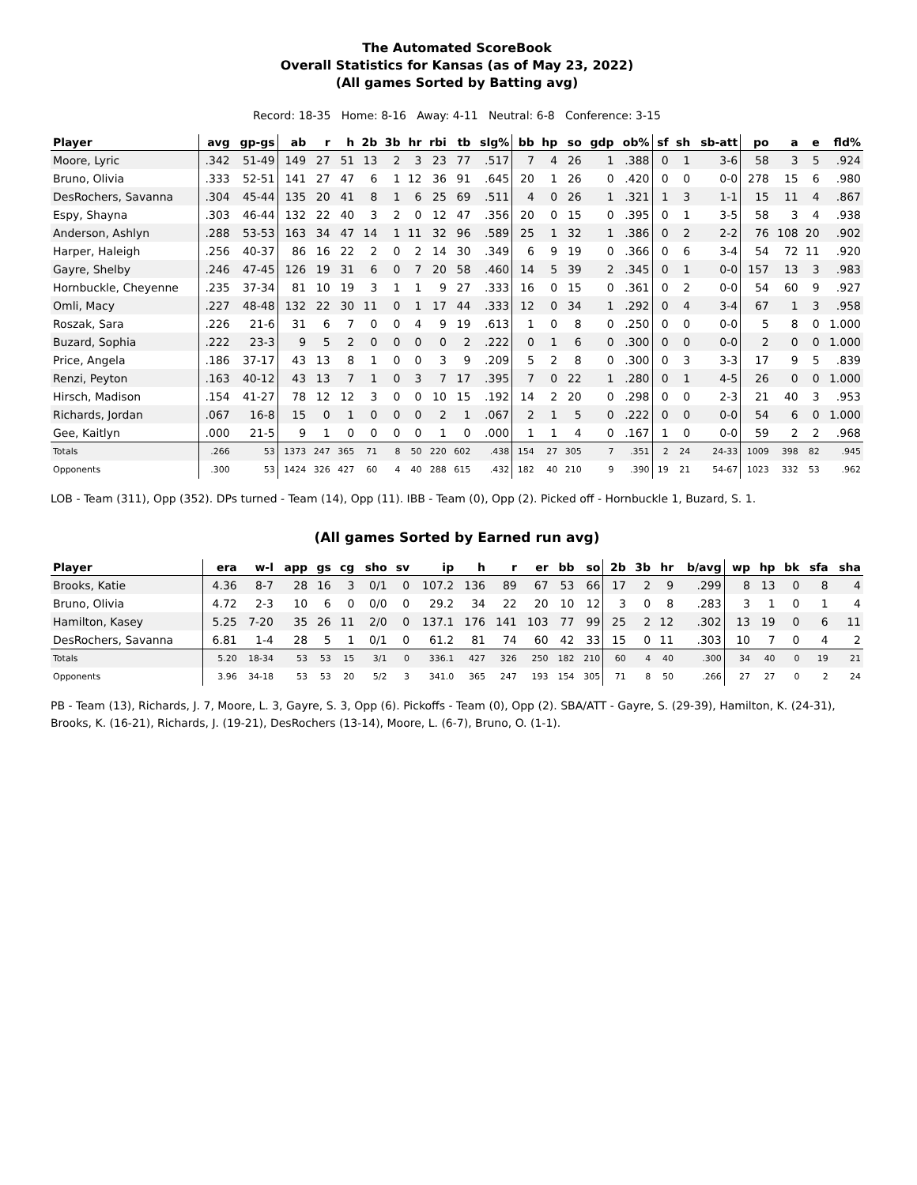The Automated ScoreBook
Overall Statistics for Kansas (as of May 23, 2022)
(All games Sorted by Batting avg)
Record: 18-35 Home: 8-16 Away: 4-11 Neutral: 6-8 Conference: 3-15
| Player | avg | gp-gs | ab | r | h | 2b | 3b | hr | rbi | tb | slg% | bb | hp | so | gdp | ob% | sf | sh | sb-att | po | a | e | fld% |
| --- | --- | --- | --- | --- | --- | --- | --- | --- | --- | --- | --- | --- | --- | --- | --- | --- | --- | --- | --- | --- | --- | --- | --- |
| Moore, Lyric | .342 | 51-49 | 149 | 27 | 51 | 13 | 2 | 3 | 23 | 77 | .517 | 7 | 4 | 26 | 1 | .388 | 0 | 1 | 3-6 | 58 | 3 | 5 | .924 |
| Bruno, Olivia | .333 | 52-51 | 141 | 27 | 47 | 6 | 1 | 12 | 36 | 91 | .645 | 20 | 1 | 26 | 0 | .420 | 0 | 0 | 0-0 | 278 | 15 | 6 | .980 |
| DesRochers, Savanna | .304 | 45-44 | 135 | 20 | 41 | 8 | 1 | 6 | 25 | 69 | .511 | 4 | 0 | 26 | 1 | .321 | 1 | 3 | 1-1 | 15 | 11 | 4 | .867 |
| Espy, Shayna | .303 | 46-44 | 132 | 22 | 40 | 3 | 2 | 0 | 12 | 47 | .356 | 20 | 0 | 15 | 0 | .395 | 0 | 1 | 3-5 | 58 | 3 | 4 | .938 |
| Anderson, Ashlyn | .288 | 53-53 | 163 | 34 | 47 | 14 | 1 | 11 | 32 | 96 | .589 | 25 | 1 | 32 | 1 | .386 | 0 | 2 | 2-2 | 76 | 108 | 20 | .902 |
| Harper, Haleigh | .256 | 40-37 | 86 | 16 | 22 | 2 | 0 | 2 | 14 | 30 | .349 | 6 | 9 | 19 | 0 | .366 | 0 | 6 | 3-4 | 54 | 72 | 11 | .920 |
| Gayre, Shelby | .246 | 47-45 | 126 | 19 | 31 | 6 | 0 | 7 | 20 | 58 | .460 | 14 | 5 | 39 | 2 | .345 | 0 | 1 | 0-0 | 157 | 13 | 3 | .983 |
| Hornbuckle, Cheyenne | .235 | 37-34 | 81 | 10 | 19 | 3 | 1 | 1 | 9 | 27 | .333 | 16 | 0 | 15 | 0 | .361 | 0 | 2 | 0-0 | 54 | 60 | 9 | .927 |
| Omli, Macy | .227 | 48-48 | 132 | 22 | 30 | 11 | 0 | 1 | 17 | 44 | .333 | 12 | 0 | 34 | 1 | .292 | 0 | 4 | 3-4 | 67 | 1 | 3 | .958 |
| Roszak, Sara | .226 | 21-6 | 31 | 6 | 7 | 0 | 0 | 4 | 9 | 19 | .613 | 1 | 0 | 8 | 0 | .250 | 0 | 0 | 0-0 | 5 | 8 | 0 | 1.000 |
| Buzard, Sophia | .222 | 23-3 | 9 | 5 | 2 | 0 | 0 | 0 | 0 | 2 | .222 | 0 | 1 | 6 | 0 | .300 | 0 | 0 | 0-0 | 2 | 0 | 0 | 1.000 |
| Price, Angela | .186 | 37-17 | 43 | 13 | 8 | 1 | 0 | 0 | 3 | 9 | .209 | 5 | 2 | 8 | 0 | .300 | 0 | 3 | 3-3 | 17 | 9 | 5 | .839 |
| Renzi, Peyton | .163 | 40-12 | 43 | 13 | 7 | 1 | 0 | 3 | 7 | 17 | .395 | 7 | 0 | 22 | 1 | .280 | 0 | 1 | 4-5 | 26 | 0 | 0 | 1.000 |
| Hirsch, Madison | .154 | 41-27 | 78 | 12 | 12 | 3 | 0 | 0 | 10 | 15 | .192 | 14 | 2 | 20 | 0 | .298 | 0 | 0 | 2-3 | 21 | 40 | 3 | .953 |
| Richards, Jordan | .067 | 16-8 | 15 | 0 | 1 | 0 | 0 | 0 | 2 | 1 | .067 | 2 | 1 | 5 | 0 | .222 | 0 | 0 | 0-0 | 54 | 6 | 0 | 1.000 |
| Gee, Kaitlyn | .000 | 21-5 | 9 | 1 | 0 | 0 | 0 | 0 | 1 | 0 | .000 | 1 | 1 | 4 | 0 | .167 | 1 | 0 | 0-0 | 59 | 2 | 2 | .968 |
| Totals | .266 | 53 | 1373 | 247 | 365 | 71 | 8 | 50 | 220 | 602 | .438 | 154 | 27 | 305 | 7 | .351 | 2 | 24 | 24-33 | 1009 | 398 | 82 | .945 |
| Opponents | .300 | 53 | 1424 | 326 | 427 | 60 | 4 | 40 | 288 | 615 | .432 | 182 | 40 | 210 | 9 | .390 | 19 | 21 | 54-67 | 1023 | 332 | 53 | .962 |
LOB - Team (311), Opp (352). DPs turned - Team (14), Opp (11). IBB - Team (0), Opp (2). Picked off - Hornbuckle 1, Buzard, S. 1.
(All games Sorted by Earned run avg)
| Player | era | w-l | app | gs | cg | sho | sv | ip | h | r | er | bb | so | 2b | 3b | hr | b/avg | wp | hp | bk | sfa | sha |
| --- | --- | --- | --- | --- | --- | --- | --- | --- | --- | --- | --- | --- | --- | --- | --- | --- | --- | --- | --- | --- | --- | --- |
| Brooks, Katie | 4.36 | 8-7 | 28 | 16 | 3 | 0/1 | 0 | 107.2 | 136 | 89 | 67 | 53 | 66 | 17 | 2 | 9 | .299 | 8 | 13 | 0 | 8 | 4 |
| Bruno, Olivia | 4.72 | 2-3 | 10 | 6 | 0 | 0/0 | 0 | 29.2 | 34 | 22 | 20 | 10 | 12 | 3 | 0 | 8 | .283 | 3 | 1 | 0 | 1 | 4 |
| Hamilton, Kasey | 5.25 | 7-20 | 35 | 26 | 11 | 2/0 | 0 | 137.1 | 176 | 141 | 103 | 77 | 99 | 25 | 2 | 12 | .302 | 13 | 19 | 0 | 6 | 11 |
| DesRochers, Savanna | 6.81 | 1-4 | 28 | 5 | 1 | 0/1 | 0 | 61.2 | 81 | 74 | 60 | 42 | 33 | 15 | 0 | 11 | .303 | 10 | 7 | 0 | 4 | 2 |
| Totals | 5.20 | 18-34 | 53 | 53 | 15 | 3/1 | 0 | 336.1 | 427 | 326 | 250 | 182 | 210 | 60 | 4 | 40 | .300 | 34 | 40 | 0 | 19 | 21 |
| Opponents | 3.96 | 34-18 | 53 | 53 | 20 | 5/2 | 3 | 341.0 | 365 | 247 | 193 | 154 | 305 | 71 | 8 | 50 | .266 | 27 | 27 | 0 | 2 | 24 |
PB - Team (13), Richards, J. 7, Moore, L. 3, Gayre, S. 3, Opp (6). Pickoffs - Team (0), Opp (2). SBA/ATT - Gayre, S. (29-39), Hamilton, K. (24-31), Brooks, K. (16-21), Richards, J. (19-21), DesRochers (13-14), Moore, L. (6-7), Bruno, O. (1-1).